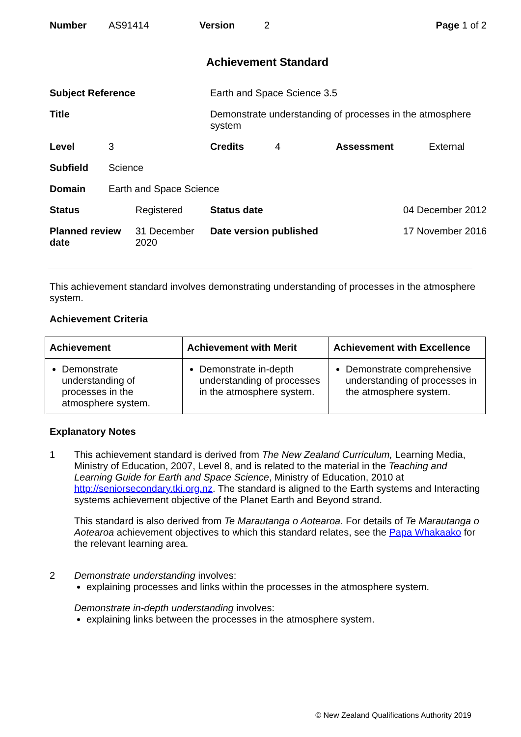| Number | AS91414 | Version | 2 | Page 1 of 2 |
Achievement Standard
| Subject Reference | | | Earth and Space Science 3.5 | | | |
| Title | | | Demonstrate understanding of processes in the atmosphere system | | | |
| Level | 3 | | Credits | 4 | Assessment | External |
| Subfield | Science | | | | | |
| Domain | Earth and Space Science | | | | | |
| Status | | Registered | Status date | | 04 December 2012 | |
| Planned review date | | 31 December 2020 | Date version published | | 17 November 2016 | |
This achievement standard involves demonstrating understanding of processes in the atmosphere system.
Achievement Criteria
| Achievement | Achievement with Merit | Achievement with Excellence |
| --- | --- | --- |
| Demonstrate understanding of processes in the atmosphere system. | Demonstrate in-depth understanding of processes in the atmosphere system. | Demonstrate comprehensive understanding of processes in the atmosphere system. |
Explanatory Notes
1 This achievement standard is derived from The New Zealand Curriculum, Learning Media, Ministry of Education, 2007, Level 8, and is related to the material in the Teaching and Learning Guide for Earth and Space Science, Ministry of Education, 2010 at http://seniorsecondary.tki.org.nz. The standard is aligned to the Earth systems and Interacting systems achievement objective of the Planet Earth and Beyond strand.
This standard is also derived from Te Marautanga o Aotearoa. For details of Te Marautanga o Aotearoa achievement objectives to which this standard relates, see the Papa Whakaako for the relevant learning area.
2 Demonstrate understanding involves:
explaining processes and links within the processes in the atmosphere system.
Demonstrate in-depth understanding involves:
explaining links between the processes in the atmosphere system.
© New Zealand Qualifications Authority 2019